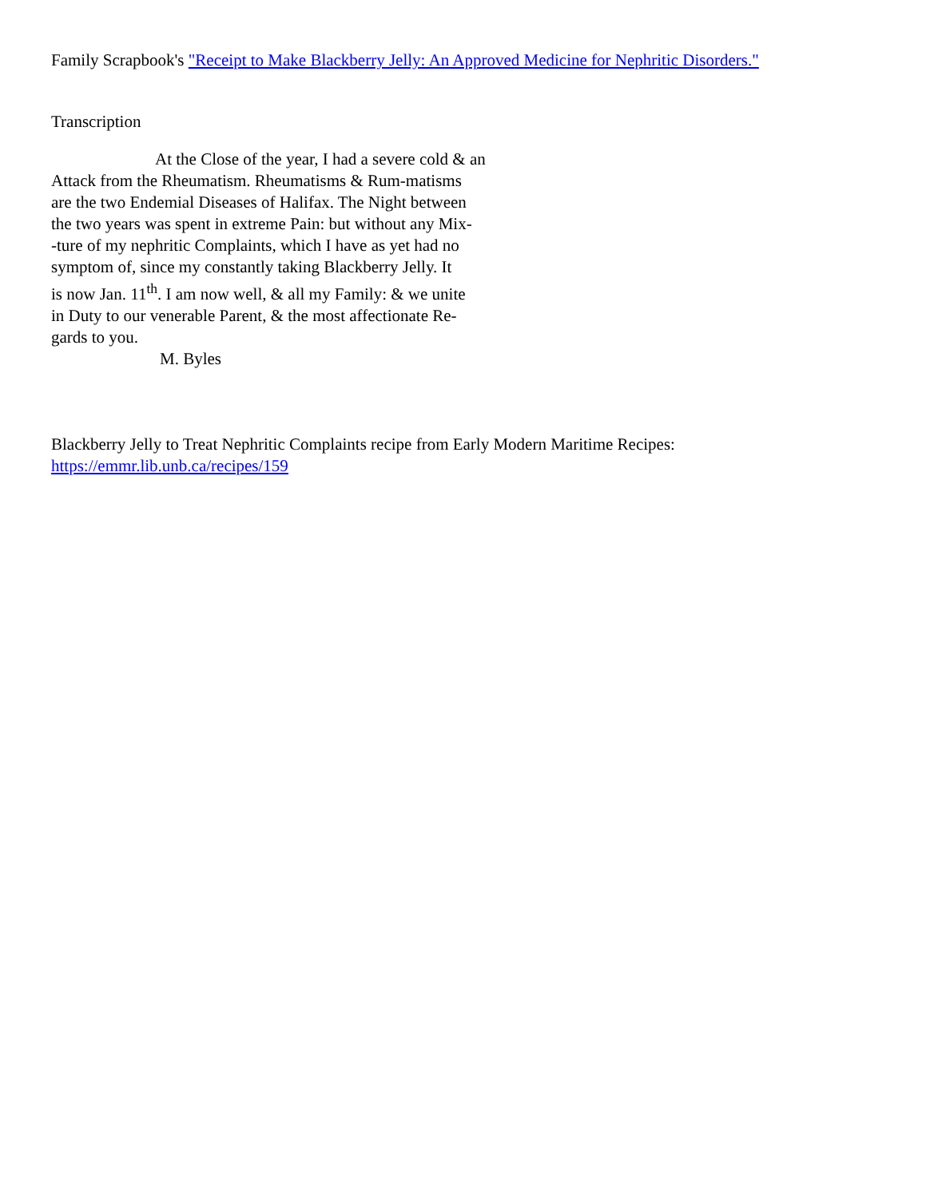Family Scrapbook's "Receipt to Make Blackberry Jelly: An Approved Medicine for Nephritic Disorders."
Transcription
At the Close of the year, I had a severe cold & an
Attack from the Rheumatism. Rheumatisms & Rum-matisms
are the two Endemial Diseases of Halifax. The Night between
the two years was spent in extreme Pain: but without any Mix-
-ture of my nephritic Complaints, which I have as yet had no
symptom of, since my constantly taking Blackberry Jelly. It
is now Jan. 11<sup>th</sup>. I am now well, & all my Family: & we unite
in Duty to our venerable Parent, & the most affectionate Re-
gards to you.
M. Byles
Blackberry Jelly to Treat Nephritic Complaints recipe from Early Modern Maritime Recipes:
https://emmr.lib.unb.ca/recipes/159